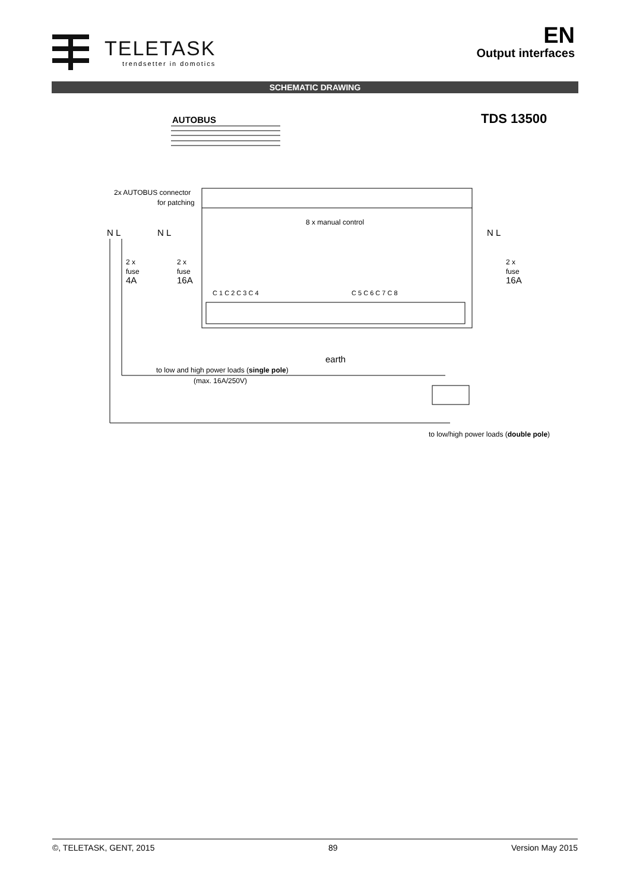TELETASK
trendsetter in domotics
EN
Output interfaces
SCHEMATIC DRAWING
AUTOBUS
TDS 13500
2x AUTOBUS connector
for patching
8 x manual control
N L
N L
N L
2 x
fuse
4A
2 x
fuse
16A
2 x
fuse
16A
C 1 C 2 C 3 C 4
C 5 C 6 C 7 C 8
earth
to low and high power loads (single pole)
(max. 16A/250V)
to low/high power loads (double pole)
©, TELETASK, GENT, 2015 89 Version May 2015